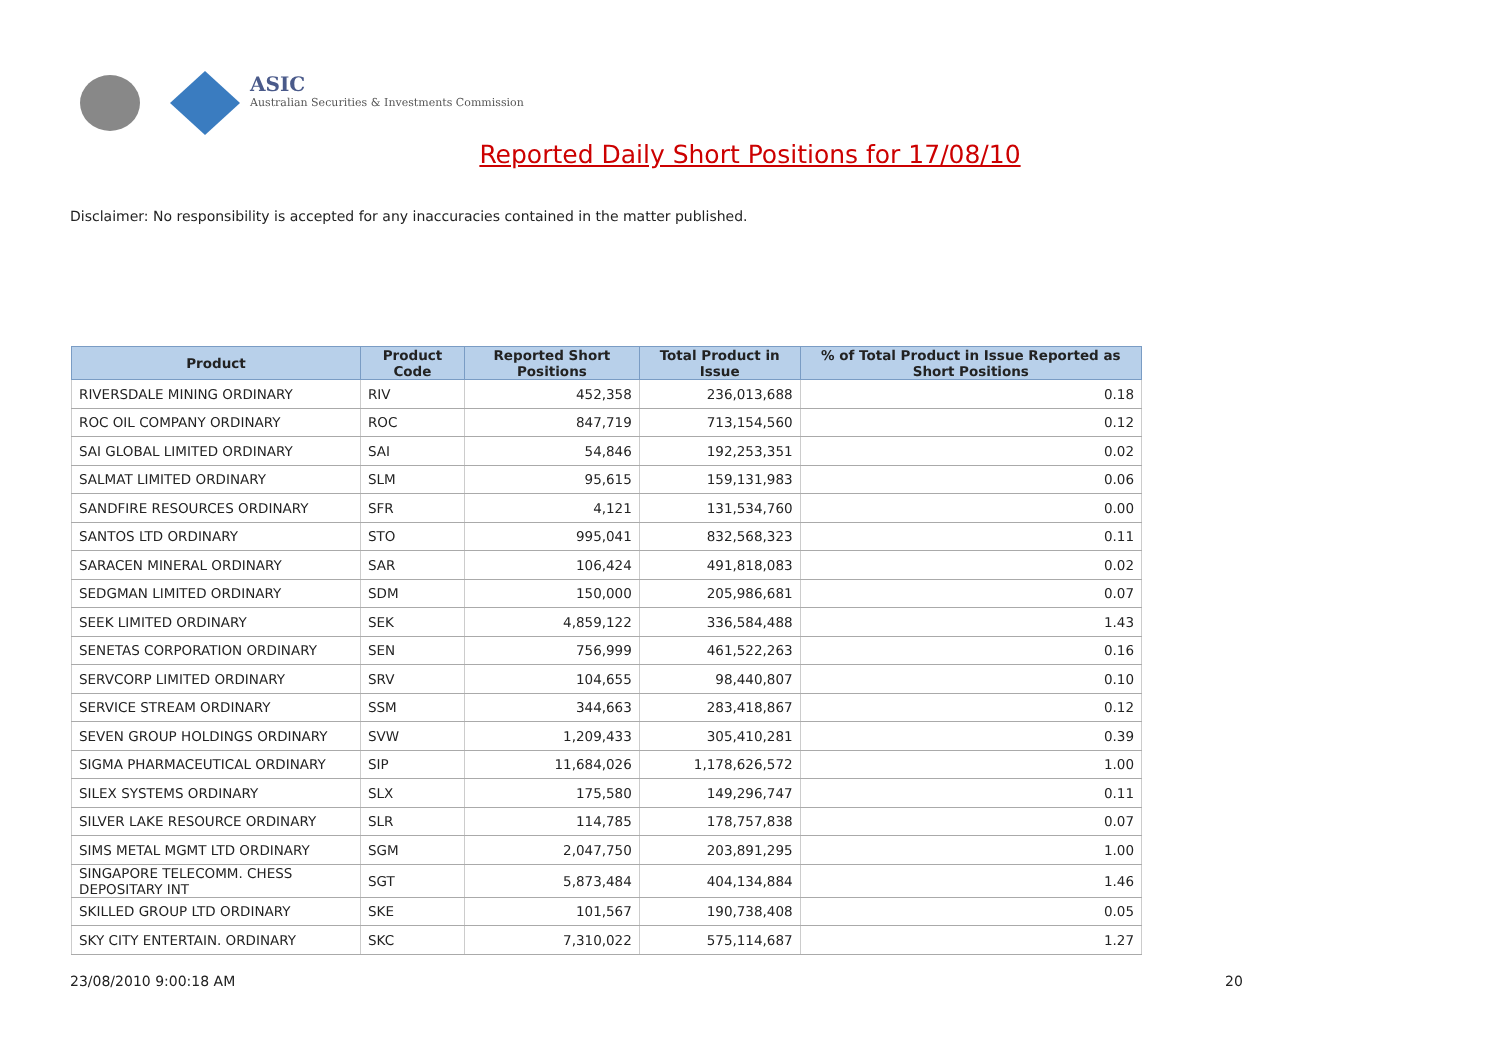ASIC
Australian Securities & Investments Commission
Reported Daily Short Positions for 17/08/10
Disclaimer: No responsibility is accepted for any inaccuracies contained in the matter published.
| Product | Product Code | Reported Short Positions | Total Product in Issue | % of Total Product in Issue Reported as Short Positions |
| --- | --- | --- | --- | --- |
| RIVERSDALE MINING ORDINARY | RIV | 452,358 | 236,013,688 | 0.18 |
| ROC OIL COMPANY ORDINARY | ROC | 847,719 | 713,154,560 | 0.12 |
| SAI GLOBAL LIMITED ORDINARY | SAI | 54,846 | 192,253,351 | 0.02 |
| SALMAT LIMITED ORDINARY | SLM | 95,615 | 159,131,983 | 0.06 |
| SANDFIRE RESOURCES ORDINARY | SFR | 4,121 | 131,534,760 | 0.00 |
| SANTOS LTD ORDINARY | STO | 995,041 | 832,568,323 | 0.11 |
| SARACEN MINERAL ORDINARY | SAR | 106,424 | 491,818,083 | 0.02 |
| SEDGMAN LIMITED ORDINARY | SDM | 150,000 | 205,986,681 | 0.07 |
| SEEK LIMITED ORDINARY | SEK | 4,859,122 | 336,584,488 | 1.43 |
| SENETAS CORPORATION ORDINARY | SEN | 756,999 | 461,522,263 | 0.16 |
| SERVCORP LIMITED ORDINARY | SRV | 104,655 | 98,440,807 | 0.10 |
| SERVICE STREAM ORDINARY | SSM | 344,663 | 283,418,867 | 0.12 |
| SEVEN GROUP HOLDINGS ORDINARY | SVW | 1,209,433 | 305,410,281 | 0.39 |
| SIGMA PHARMACEUTICAL ORDINARY | SIP | 11,684,026 | 1,178,626,572 | 1.00 |
| SILEX SYSTEMS ORDINARY | SLX | 175,580 | 149,296,747 | 0.11 |
| SILVER LAKE RESOURCE ORDINARY | SLR | 114,785 | 178,757,838 | 0.07 |
| SIMS METAL MGMT LTD ORDINARY | SGM | 2,047,750 | 203,891,295 | 1.00 |
| SINGAPORE TELECOMM. CHESS DEPOSITARY INT | SGT | 5,873,484 | 404,134,884 | 1.46 |
| SKILLED GROUP LTD ORDINARY | SKE | 101,567 | 190,738,408 | 0.05 |
| SKY CITY ENTERTAIN. ORDINARY | SKC | 7,310,022 | 575,114,687 | 1.27 |
23/08/2010 9:00:18 AM 20